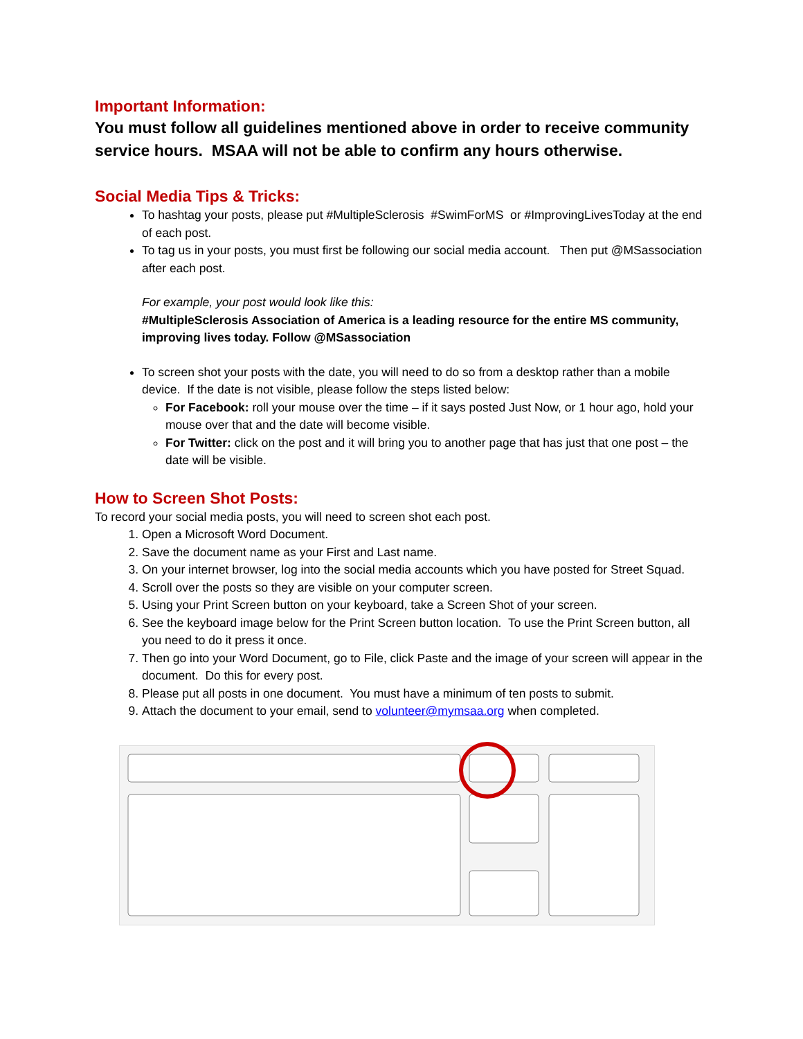Important Information:
You must follow all guidelines mentioned above in order to receive community service hours. MSAA will not be able to confirm any hours otherwise.
Social Media Tips & Tricks:
To hashtag your posts, please put #MultipleSclerosis #SwimForMS or #ImprovingLivesToday at the end of each post.
To tag us in your posts, you must first be following our social media account. Then put @MSassociation after each post.
For example, your post would look like this:
#MultipleSclerosis Association of America is a leading resource for the entire MS community, improving lives today. Follow @MSassociation
To screen shot your posts with the date, you will need to do so from a desktop rather than a mobile device. If the date is not visible, please follow the steps listed below:
For Facebook: roll your mouse over the time – if it says posted Just Now, or 1 hour ago, hold your mouse over that and the date will become visible.
For Twitter: click on the post and it will bring you to another page that has just that one post – the date will be visible.
How to Screen Shot Posts:
To record your social media posts, you will need to screen shot each post.
1. Open a Microsoft Word Document.
2. Save the document name as your First and Last name.
3. On your internet browser, log into the social media accounts which you have posted for Street Squad.
4. Scroll over the posts so they are visible on your computer screen.
5. Using your Print Screen button on your keyboard, take a Screen Shot of your screen.
6. See the keyboard image below for the Print Screen button location. To use the Print Screen button, all you need to do it press it once.
7. Then go into your Word Document, go to File, click Paste and the image of your screen will appear in the document. Do this for every post.
8. Please put all posts in one document. You must have a minimum of ten posts to submit.
9. Attach the document to your email, send to volunteer@mymsaa.org when completed.